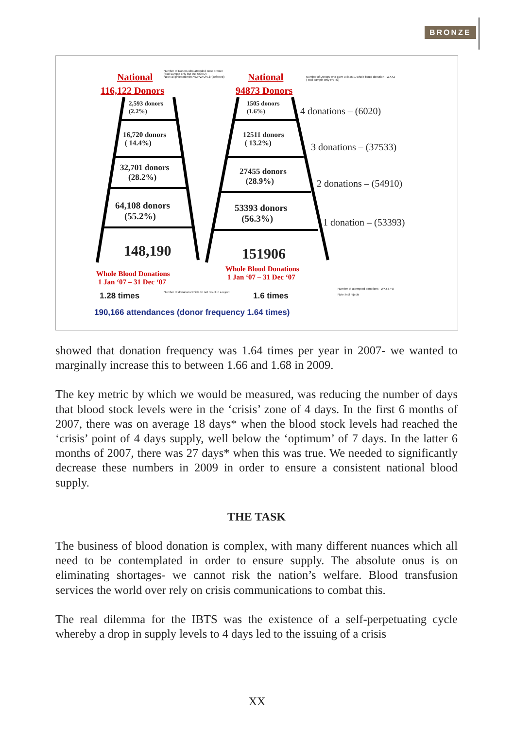BRONZE
National
Number of Donors who attended once ormore
(excl sample only but incl SOND)
Note: all phlebotomies WXYZ+UN &*(deferred)
National
Number of Donors who gave at least 1 whole blood donation –WXXZ
( excl sample only RVTN)
116,122 Donors 94873 Donors
2,593 donors
(2.2%)
16,720 donors
( 14.4%)
32,701 donors
(28.2%)
64,108 donors
(55.2%)
148,190
1505 donors
(1.6%)
12511 donors
( 13.2%)
27455 donors
(28.9%)
53393 donors
(56.3%)
151906
4 donations – (6020)
3 donations – (37533)
2 donations – (54910)
1 donation – (53393)
Whole Blood Donations
1 Jan ‘07 – 31 Dec ‘07
Whole Blood Donations
1 Jan ‘07 – 31 Dec ‘07
1.28 times Number of donations which do not result in a reject 1.6 times
Number of attempted donations –WXYZ +U
Note: incl rejects
190,166 attendances (donor frequency 1.64 times)
showed that donation frequency was 1.64 times per year in 2007- we wanted to marginally increase this to between 1.66 and 1.68 in 2009.
The key metric by which we would be measured, was reducing the number of days that blood stock levels were in the ‘crisis’ zone of 4 days. In the first 6 months of 2007, there was on average 18 days* when the blood stock levels had reached the ‘crisis’ point of 4 days supply, well below the ‘optimum’ of 7 days. In the latter 6 months of 2007, there was 27 days* when this was true. We needed to significantly decrease these numbers in 2009 in order to ensure a consistent national blood supply.
THE TASK
The business of blood donation is complex, with many different nuances which all need to be contemplated in order to ensure supply. The absolute onus is on eliminating shortages- we cannot risk the nation’s welfare. Blood transfusion services the world over rely on crisis communications to combat this.
The real dilemma for the IBTS was the existence of a self-perpetuating cycle whereby a drop in supply levels to 4 days led to the issuing of a crisis
XX